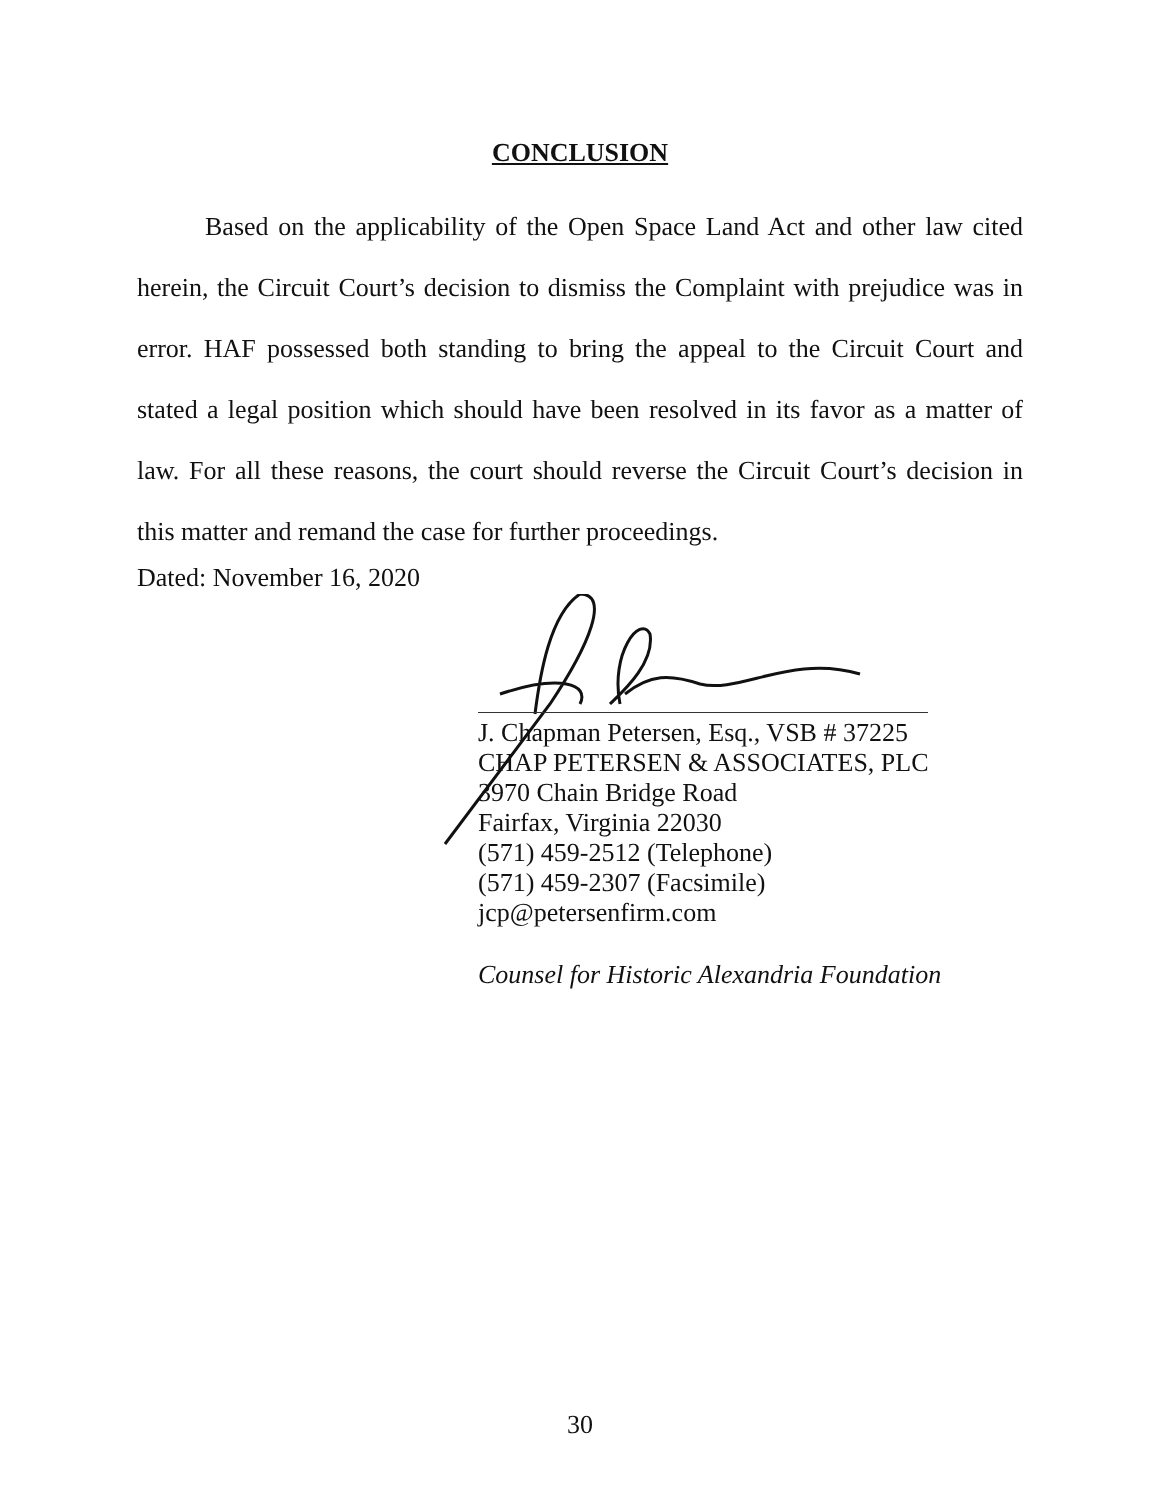CONCLUSION
Based on the applicability of the Open Space Land Act and other law cited herein, the Circuit Court’s decision to dismiss the Complaint with prejudice was in error. HAF possessed both standing to bring the appeal to the Circuit Court and stated a legal position which should have been resolved in its favor as a matter of law. For all these reasons, the court should reverse the Circuit Court’s decision in this matter and remand the case for further proceedings.
Dated: November 16, 2020
J. Chapman Petersen, Esq., VSB # 37225
CHAP PETERSEN & ASSOCIATES, PLC
3970 Chain Bridge Road
Fairfax, Virginia 22030
(571) 459-2512 (Telephone)
(571) 459-2307 (Facsimile)
jcp@petersenfirm.com
Counsel for Historic Alexandria Foundation
30